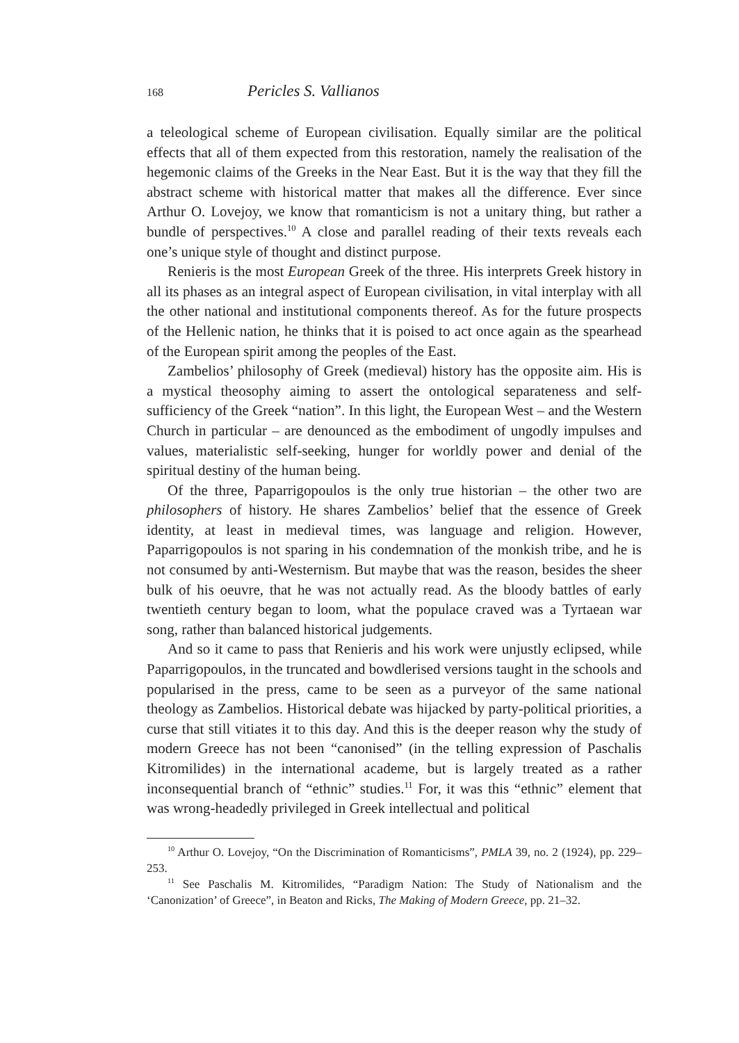168 Pericles S. Vallianos
a teleological scheme of European civilisation. Equally similar are the political effects that all of them expected from this restoration, namely the realisation of the hegemonic claims of the Greeks in the Near East. But it is the way that they fill the abstract scheme with historical matter that makes all the difference. Ever since Arthur O. Lovejoy, we know that romanticism is not a unitary thing, but rather a bundle of perspectives.<sup>10</sup> A close and parallel reading of their texts reveals each one’s unique style of thought and distinct purpose.
Renieris is the most European Greek of the three. His interprets Greek history in all its phases as an integral aspect of European civilisation, in vital interplay with all the other national and institutional components thereof. As for the future prospects of the Hellenic nation, he thinks that it is poised to act once again as the spearhead of the European spirit among the peoples of the East.
Zambelios’ philosophy of Greek (medieval) history has the opposite aim. His is a mystical theosophy aiming to assert the ontological separateness and self-sufficiency of the Greek “nation”. In this light, the European West – and the Western Church in particular – are denounced as the embodiment of ungodly impulses and values, materialistic self-seeking, hunger for worldly power and denial of the spiritual destiny of the human being.
Of the three, Paparrigopoulos is the only true historian – the other two are philosophers of history. He shares Zambelios’ belief that the essence of Greek identity, at least in medieval times, was language and religion. However, Paparrigopoulos is not sparing in his condemnation of the monkish tribe, and he is not consumed by anti-Westernism. But maybe that was the reason, besides the sheer bulk of his oeuvre, that he was not actually read. As the bloody battles of early twentieth century began to loom, what the populace craved was a Tyrtaean war song, rather than balanced historical judgements.
And so it came to pass that Renieris and his work were unjustly eclipsed, while Paparrigopoulos, in the truncated and bowdlerised versions taught in the schools and popularised in the press, came to be seen as a purveyor of the same national theology as Zambelios. Historical debate was hijacked by party-political priorities, a curse that still vitiates it to this day. And this is the deeper reason why the study of modern Greece has not been “canonised” (in the telling expression of Paschalis Kitromilides) in the international academe, but is largely treated as a rather inconsequential branch of “ethnic” studies.<sup>11</sup> For, it was this “ethnic” element that was wrong-headedly privileged in Greek intellectual and political
<sup>10</sup> Arthur O. Lovejoy, “On the Discrimination of Romanticisms”, PMLA 39, no. 2 (1924), pp. 229–253.
<sup>11</sup> See Paschalis M. Kitromilides, “Paradigm Nation: The Study of Nationalism and the ‘Canonization’ of Greece”, in Beaton and Ricks, The Making of Modern Greece, pp. 21–32.